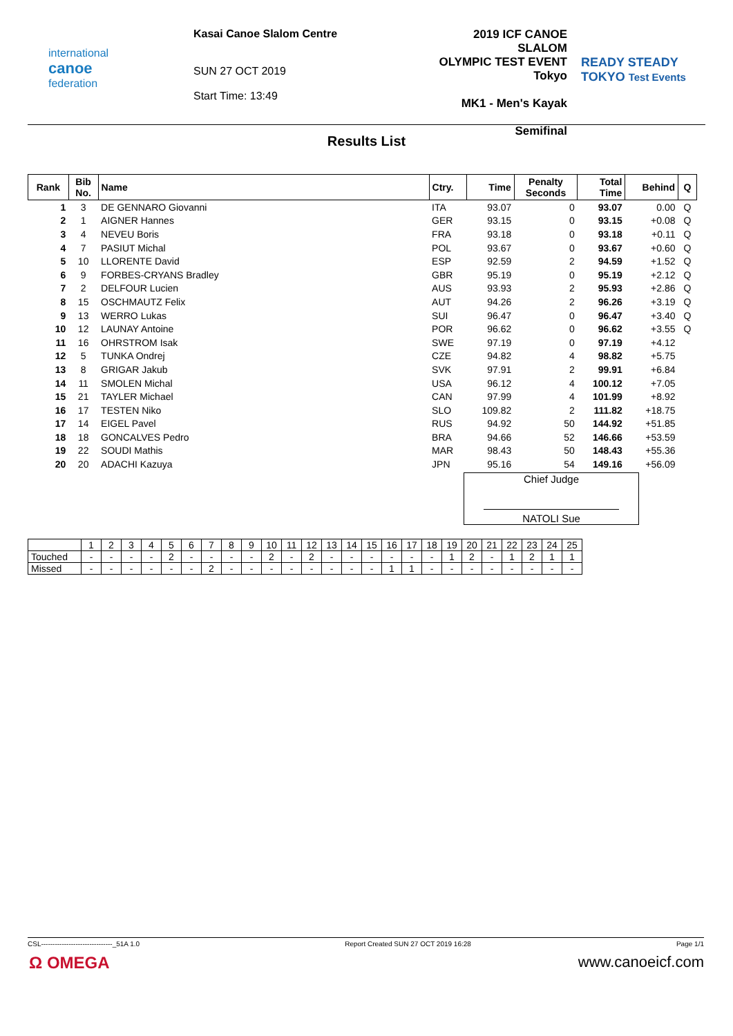international
canoe
federation
Kasai Canoe Slalom Centre
SUN 27 OCT 2019
Start Time: 13:49
2019 ICF CANOE SLALOM
OLYMPIC TEST EVENT
Tokyo
MK1 - Men's Kayak
Semifinal
READY STEADY
TOKYO Test Events
Results List
| Rank | Bib No. | Name | Ctry. | Time | Penalty Seconds | Total Time | Behind | Q |
| --- | --- | --- | --- | --- | --- | --- | --- | --- |
| 1 | 3 | DE GENNARO Giovanni | ITA | 93.07 | 0 | 93.07 | 0.00 | Q |
| 2 | 1 | AIGNER Hannes | GER | 93.15 | 0 | 93.15 | +0.08 | Q |
| 3 | 4 | NEVEU Boris | FRA | 93.18 | 0 | 93.18 | +0.11 | Q |
| 4 | 7 | PASIUT Michal | POL | 93.67 | 0 | 93.67 | +0.60 | Q |
| 5 | 10 | LLORENTE David | ESP | 92.59 | 2 | 94.59 | +1.52 | Q |
| 6 | 9 | FORBES-CRYANS Bradley | GBR | 95.19 | 0 | 95.19 | +2.12 | Q |
| 7 | 2 | DELFOUR Lucien | AUS | 93.93 | 2 | 95.93 | +2.86 | Q |
| 8 | 15 | OSCHMAUTZ Felix | AUT | 94.26 | 2 | 96.26 | +3.19 | Q |
| 9 | 13 | WERRO Lukas | SUI | 96.47 | 0 | 96.47 | +3.40 | Q |
| 10 | 12 | LAUNAY Antoine | POR | 96.62 | 0 | 96.62 | +3.55 | Q |
| 11 | 16 | OHRSTROM Isak | SWE | 97.19 | 0 | 97.19 | +4.12 | |
| 12 | 5 | TUNKA Ondrej | CZE | 94.82 | 4 | 98.82 | +5.75 | |
| 13 | 8 | GRIGAR Jakub | SVK | 97.91 | 2 | 99.91 | +6.84 | |
| 14 | 11 | SMOLEN Michal | USA | 96.12 | 4 | 100.12 | +7.05 | |
| 15 | 21 | TAYLER Michael | CAN | 97.99 | 4 | 101.99 | +8.92 | |
| 16 | 17 | TESTEN Niko | SLO | 109.82 | 2 | 111.82 | +18.75 | |
| 17 | 14 | EIGEL Pavel | RUS | 94.92 | 50 | 144.92 | +51.85 | |
| 18 | 18 | GONCALVES Pedro | BRA | 94.66 | 52 | 146.66 | +53.59 | |
| 19 | 22 | SOUDI Mathis | MAR | 98.43 | 50 | 148.43 | +55.36 | |
| 20 | 20 | ADACHI Kazuya | JPN | 95.16 | 54 | 149.16 | +56.09 | |
Chief Judge
NATOLI Sue
| | 1 | 2 | 3 | 4 | 5 | 6 | 7 | 8 | 9 | 10 | 11 | 12 | 13 | 14 | 15 | 16 | 17 | 18 | 19 | 20 | 21 | 22 | 23 | 24 | 25 |
| Touched | - | - | - | - | 2 | - | - | - | - | 2 | - | 2 | - | - | - | - | - | - | 1 | 2 | - | 1 | 2 | 1 | 1 |
| Missed | - | - | - | - | - | - | 2 | - | - | - | - | - | - | - | - | 1 | 1 | - | - | - | - | - | - | - | - |
CSL-------------------------------_51A 1.0 Report Created SUN 27 OCT 2019 16:28 Page 1/1
Ω OMEGA www.canoeicf.com